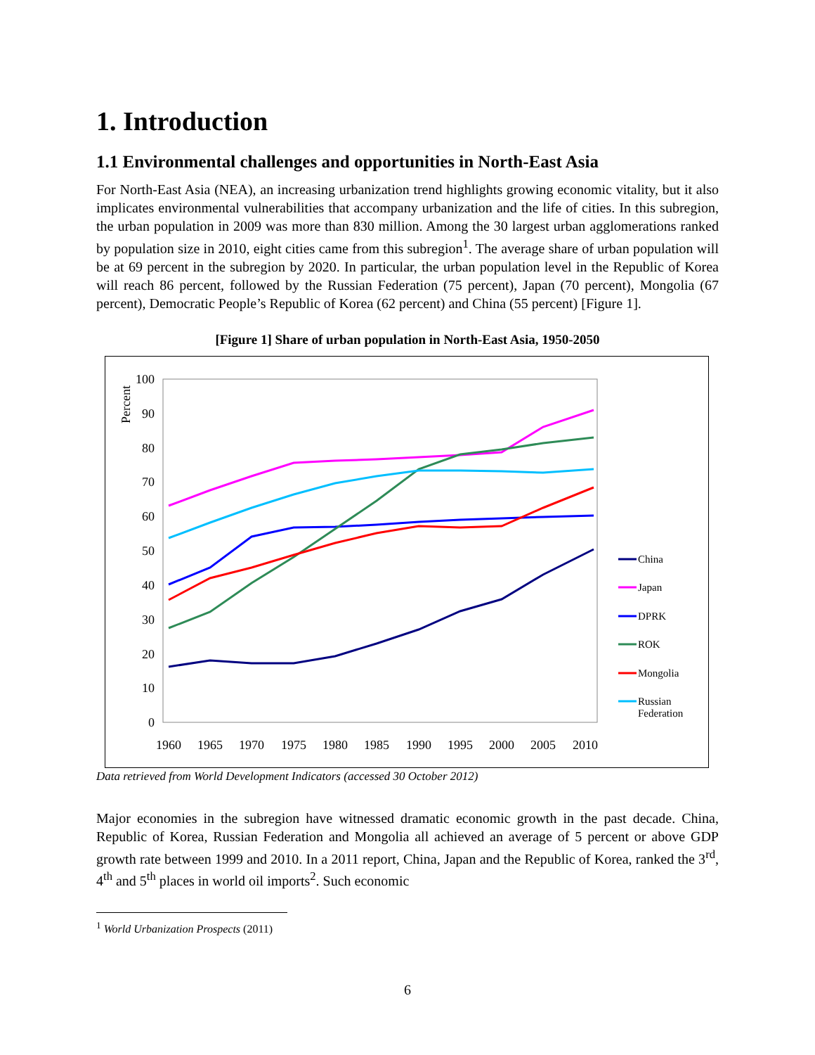1. Introduction
1.1 Environmental challenges and opportunities in North-East Asia
For North-East Asia (NEA), an increasing urbanization trend highlights growing economic vitality, but it also implicates environmental vulnerabilities that accompany urbanization and the life of cities. In this subregion, the urban population in 2009 was more than 830 million. Among the 30 largest urban agglomerations ranked by population size in 2010, eight cities came from this subregion<sup>1</sup>. The average share of urban population will be at 69 percent in the subregion by 2020. In particular, the urban population level in the Republic of Korea will reach 86 percent, followed by the Russian Federation (75 percent), Japan (70 percent), Mongolia (67 percent), Democratic People’s Republic of Korea (62 percent) and China (55 percent) [Figure 1].
[Figure 1] Share of urban population in North-East Asia, 1950-2050
Percent
100
90
80
70
60
50
40
30
20
10
0
1960
1965
1970
1975
1980
1985
1990
1995
2000
2005
2010
China
Japan
DPRK
ROK
Mongolia
Russian
Federation
Data retrieved from World Development Indicators (accessed 30 October 2012)
Major economies in the subregion have witnessed dramatic economic growth in the past decade. China, Republic of Korea, Russian Federation and Mongolia all achieved an average of 5 percent or above GDP growth rate between 1999 and 2010. In a 2011 report, China, Japan and the Republic of Korea, ranked the 3<sup>rd</sup>, 4<sup>th</sup> and 5<sup>th</sup> places in world oil imports<sup>2</sup>. Such economic
<sup>1</sup> World Urbanization Prospects (2011)
6